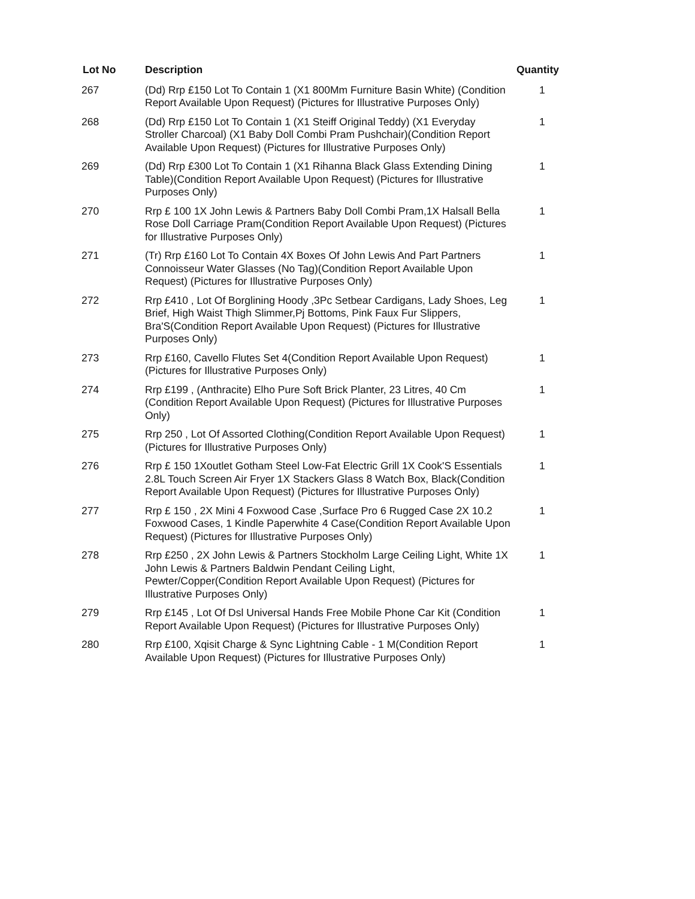| Lot No | Description | Quantity |
| --- | --- | --- |
| 267 | (Dd) Rrp £150 Lot To Contain 1 (X1 800Mm Furniture Basin White) (Condition Report Available Upon Request) (Pictures for Illustrative Purposes Only) | 1 |
| 268 | (Dd) Rrp £150 Lot To Contain 1 (X1 Steiff Original Teddy) (X1 Everyday Stroller Charcoal) (X1 Baby Doll Combi Pram Pushchair)(Condition Report Available Upon Request) (Pictures for Illustrative Purposes Only) | 1 |
| 269 | (Dd) Rrp £300 Lot To Contain 1 (X1 Rihanna Black Glass Extending Dining Table)(Condition Report Available Upon Request) (Pictures for Illustrative Purposes Only) | 1 |
| 270 | Rrp £ 100 1X John Lewis & Partners Baby Doll Combi Pram,1X Halsall Bella Rose Doll Carriage Pram(Condition Report Available Upon Request) (Pictures for Illustrative Purposes Only) | 1 |
| 271 | (Tr) Rrp £160 Lot To Contain 4X Boxes Of John Lewis And Part Partners Connoisseur Water Glasses (No Tag)(Condition Report Available Upon Request) (Pictures for Illustrative Purposes Only) | 1 |
| 272 | Rrp £410 , Lot Of Borglining Hoody ,3Pc Setbear Cardigans, Lady Shoes, Leg Brief, High Waist Thigh Slimmer,Pj Bottoms, Pink Faux Fur Slippers, Bra'S(Condition Report Available Upon Request) (Pictures for Illustrative Purposes Only) | 1 |
| 273 | Rrp £160, Cavello Flutes Set 4(Condition Report Available Upon Request) (Pictures for Illustrative Purposes Only) | 1 |
| 274 | Rrp £199 , (Anthracite) Elho Pure Soft Brick Planter, 23 Litres, 40 Cm (Condition Report Available Upon Request) (Pictures for Illustrative Purposes Only) | 1 |
| 275 | Rrp 250 , Lot Of Assorted Clothing(Condition Report Available Upon Request) (Pictures for Illustrative Purposes Only) | 1 |
| 276 | Rrp £ 150 1Xoutlet Gotham Steel Low-Fat Electric Grill 1X Cook'S Essentials 2.8L Touch Screen Air Fryer 1X Stackers Glass 8 Watch Box, Black(Condition Report Available Upon Request) (Pictures for Illustrative Purposes Only) | 1 |
| 277 | Rrp £ 150 , 2X Mini 4 Foxwood Case ,Surface Pro 6 Rugged Case 2X 10.2 Foxwood Cases, 1 Kindle Paperwhite 4 Case(Condition Report Available Upon Request) (Pictures for Illustrative Purposes Only) | 1 |
| 278 | Rrp £250 , 2X John Lewis & Partners Stockholm Large Ceiling Light, White 1X John Lewis & Partners Baldwin Pendant Ceiling Light, Pewter/Copper(Condition Report Available Upon Request) (Pictures for Illustrative Purposes Only) | 1 |
| 279 | Rrp £145 , Lot Of Dsl Universal Hands Free Mobile Phone Car Kit (Condition Report Available Upon Request) (Pictures for Illustrative Purposes Only) | 1 |
| 280 | Rrp £100, Xqisit Charge & Sync Lightning Cable - 1 M(Condition Report Available Upon Request) (Pictures for Illustrative Purposes Only) | 1 |